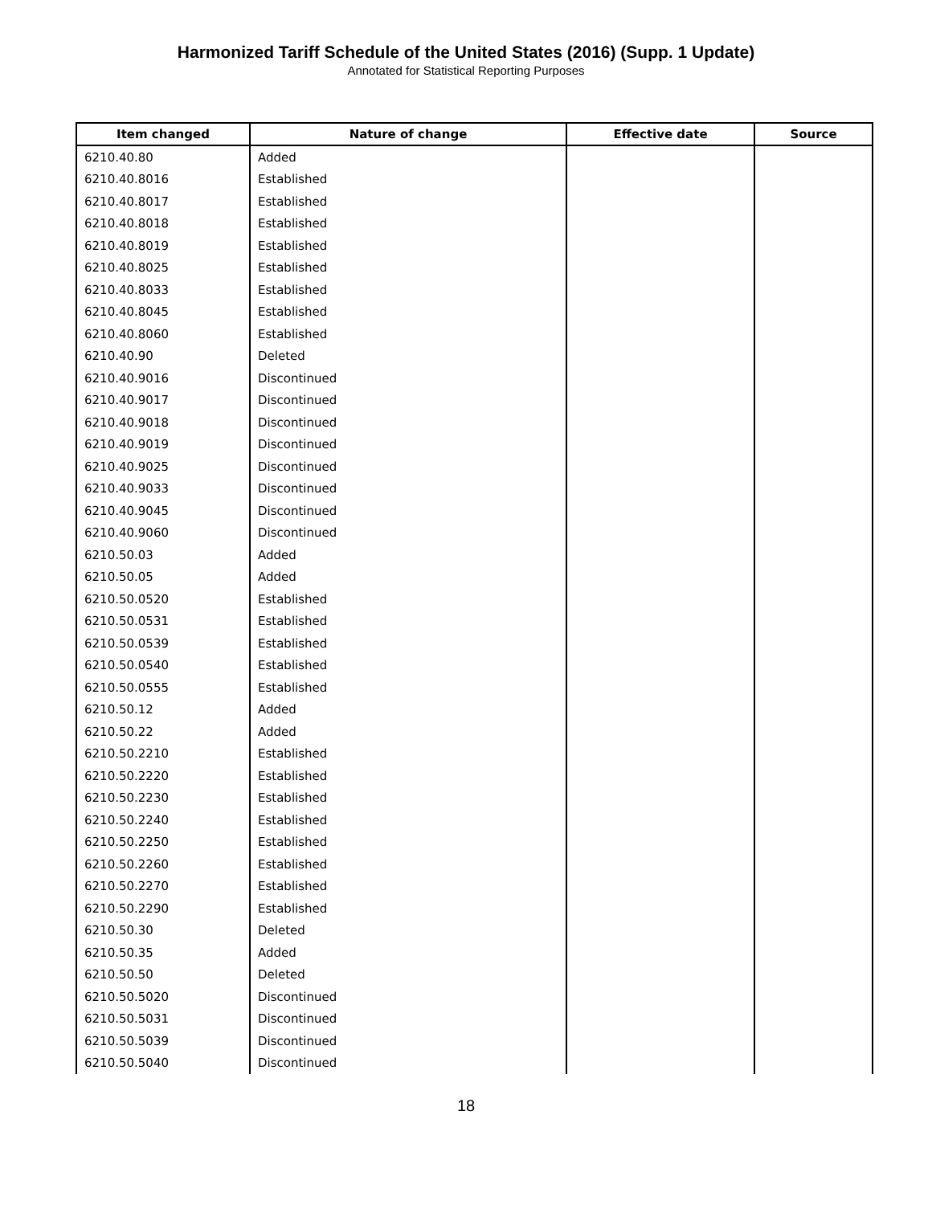Harmonized Tariff Schedule of the United States (2016) (Supp. 1 Update)
Annotated for Statistical Reporting Purposes
| Item changed | Nature of change | Effective date | Source |
| --- | --- | --- | --- |
| 6210.40.80 | Added | | |
| 6210.40.8016 | Established | | |
| 6210.40.8017 | Established | | |
| 6210.40.8018 | Established | | |
| 6210.40.8019 | Established | | |
| 6210.40.8025 | Established | | |
| 6210.40.8033 | Established | | |
| 6210.40.8045 | Established | | |
| 6210.40.8060 | Established | | |
| 6210.40.90 | Deleted | | |
| 6210.40.9016 | Discontinued | | |
| 6210.40.9017 | Discontinued | | |
| 6210.40.9018 | Discontinued | | |
| 6210.40.9019 | Discontinued | | |
| 6210.40.9025 | Discontinued | | |
| 6210.40.9033 | Discontinued | | |
| 6210.40.9045 | Discontinued | | |
| 6210.40.9060 | Discontinued | | |
| 6210.50.03 | Added | | |
| 6210.50.05 | Added | | |
| 6210.50.0520 | Established | | |
| 6210.50.0531 | Established | | |
| 6210.50.0539 | Established | | |
| 6210.50.0540 | Established | | |
| 6210.50.0555 | Established | | |
| 6210.50.12 | Added | | |
| 6210.50.22 | Added | | |
| 6210.50.2210 | Established | | |
| 6210.50.2220 | Established | | |
| 6210.50.2230 | Established | | |
| 6210.50.2240 | Established | | |
| 6210.50.2250 | Established | | |
| 6210.50.2260 | Established | | |
| 6210.50.2270 | Established | | |
| 6210.50.2290 | Established | | |
| 6210.50.30 | Deleted | | |
| 6210.50.35 | Added | | |
| 6210.50.50 | Deleted | | |
| 6210.50.5020 | Discontinued | | |
| 6210.50.5031 | Discontinued | | |
| 6210.50.5039 | Discontinued | | |
| 6210.50.5040 | Discontinued | | |
18